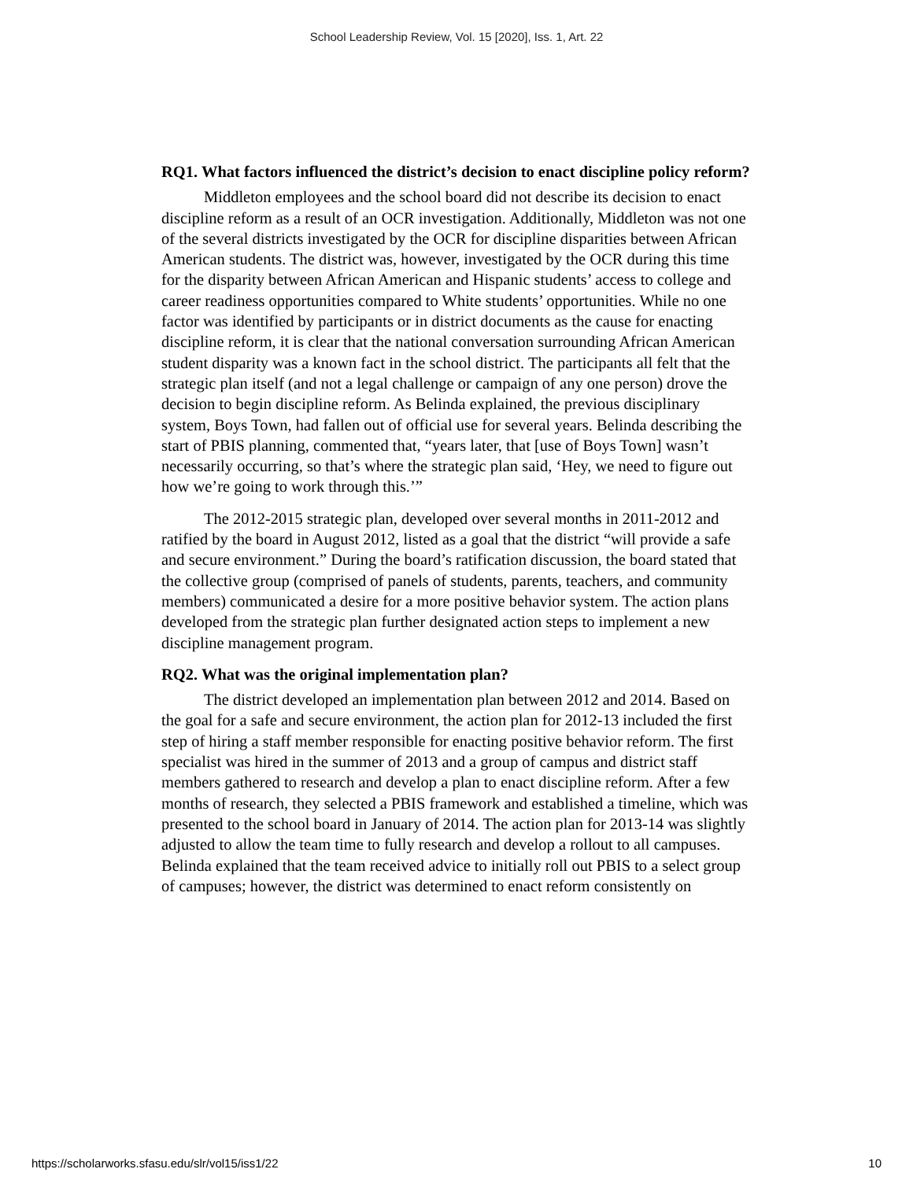School Leadership Review, Vol. 15 [2020], Iss. 1, Art. 22
RQ1. What factors influenced the district’s decision to enact discipline policy reform?
Middleton employees and the school board did not describe its decision to enact discipline reform as a result of an OCR investigation. Additionally, Middleton was not one of the several districts investigated by the OCR for discipline disparities between African American students. The district was, however, investigated by the OCR during this time for the disparity between African American and Hispanic students’ access to college and career readiness opportunities compared to White students’ opportunities. While no one factor was identified by participants or in district documents as the cause for enacting discipline reform, it is clear that the national conversation surrounding African American student disparity was a known fact in the school district. The participants all felt that the strategic plan itself (and not a legal challenge or campaign of any one person) drove the decision to begin discipline reform. As Belinda explained, the previous disciplinary system, Boys Town, had fallen out of official use for several years. Belinda describing the start of PBIS planning, commented that, “years later, that [use of Boys Town] wasn’t necessarily occurring, so that’s where the strategic plan said, ‘Hey, we need to figure out how we’re going to work through this.’”
The 2012-2015 strategic plan, developed over several months in 2011-2012 and ratified by the board in August 2012, listed as a goal that the district “will provide a safe and secure environment.” During the board’s ratification discussion, the board stated that the collective group (comprised of panels of students, parents, teachers, and community members) communicated a desire for a more positive behavior system. The action plans developed from the strategic plan further designated action steps to implement a new discipline management program.
RQ2. What was the original implementation plan?
The district developed an implementation plan between 2012 and 2014. Based on the goal for a safe and secure environment, the action plan for 2012-13 included the first step of hiring a staff member responsible for enacting positive behavior reform. The first specialist was hired in the summer of 2013 and a group of campus and district staff members gathered to research and develop a plan to enact discipline reform. After a few months of research, they selected a PBIS framework and established a timeline, which was presented to the school board in January of 2014. The action plan for 2013-14 was slightly adjusted to allow the team time to fully research and develop a rollout to all campuses. Belinda explained that the team received advice to initially roll out PBIS to a select group of campuses; however, the district was determined to enact reform consistently on
https://scholarworks.sfasu.edu/slr/vol15/iss1/22 10